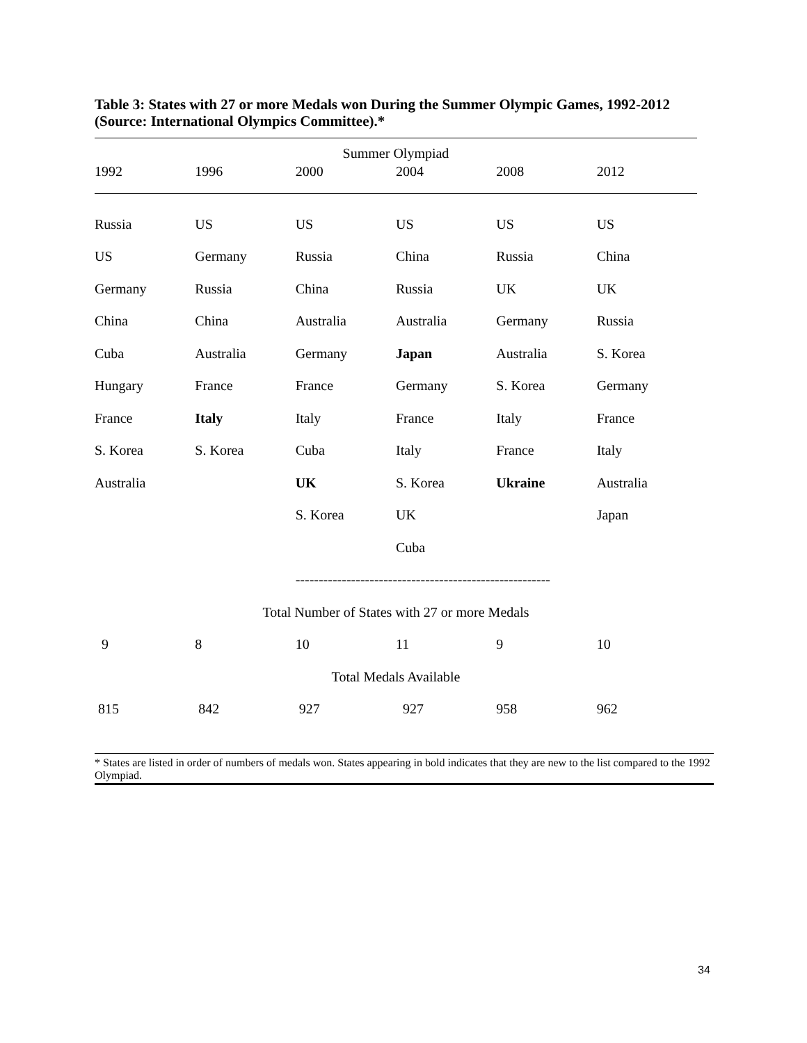Table 3: States with 27 or more Medals won During the Summer Olympic Games, 1992-2012 (Source: International Olympics Committee).*
| Summer Olympiad | | | | | |
| 1992 | 1996 | 2000 | 2004 | 2008 | 2012 |
| Russia | US | US | US | US | US |
| US | Germany | Russia | China | Russia | China |
| Germany | Russia | China | Russia | UK | UK |
| China | China | Australia | Australia | Germany | Russia |
| Cuba | Australia | Germany | Japan | Australia | S. Korea |
| Hungary | France | France | Germany | S. Korea | Germany |
| France | Italy | Italy | France | Italy | France |
| S. Korea | S. Korea | Cuba | Italy | France | Italy |
| Australia | | UK | S. Korea | Ukraine | Australia |
| | | S. Korea | UK | | Japan |
| | | | Cuba | | |
| | | ------------------------------------------------------- | | | |
| Total Number of States with 27 or more Medals | | | | | |
| 9 | 8 | 10 | 11 | 9 | 10 |
| Total Medals Available | | | | | |
| 815 | 842 | 927 | 927 | 958 | 962 |
* States are listed in order of numbers of medals won. States appearing in bold indicates that they are new to the list compared to the 1992 Olympiad.
34